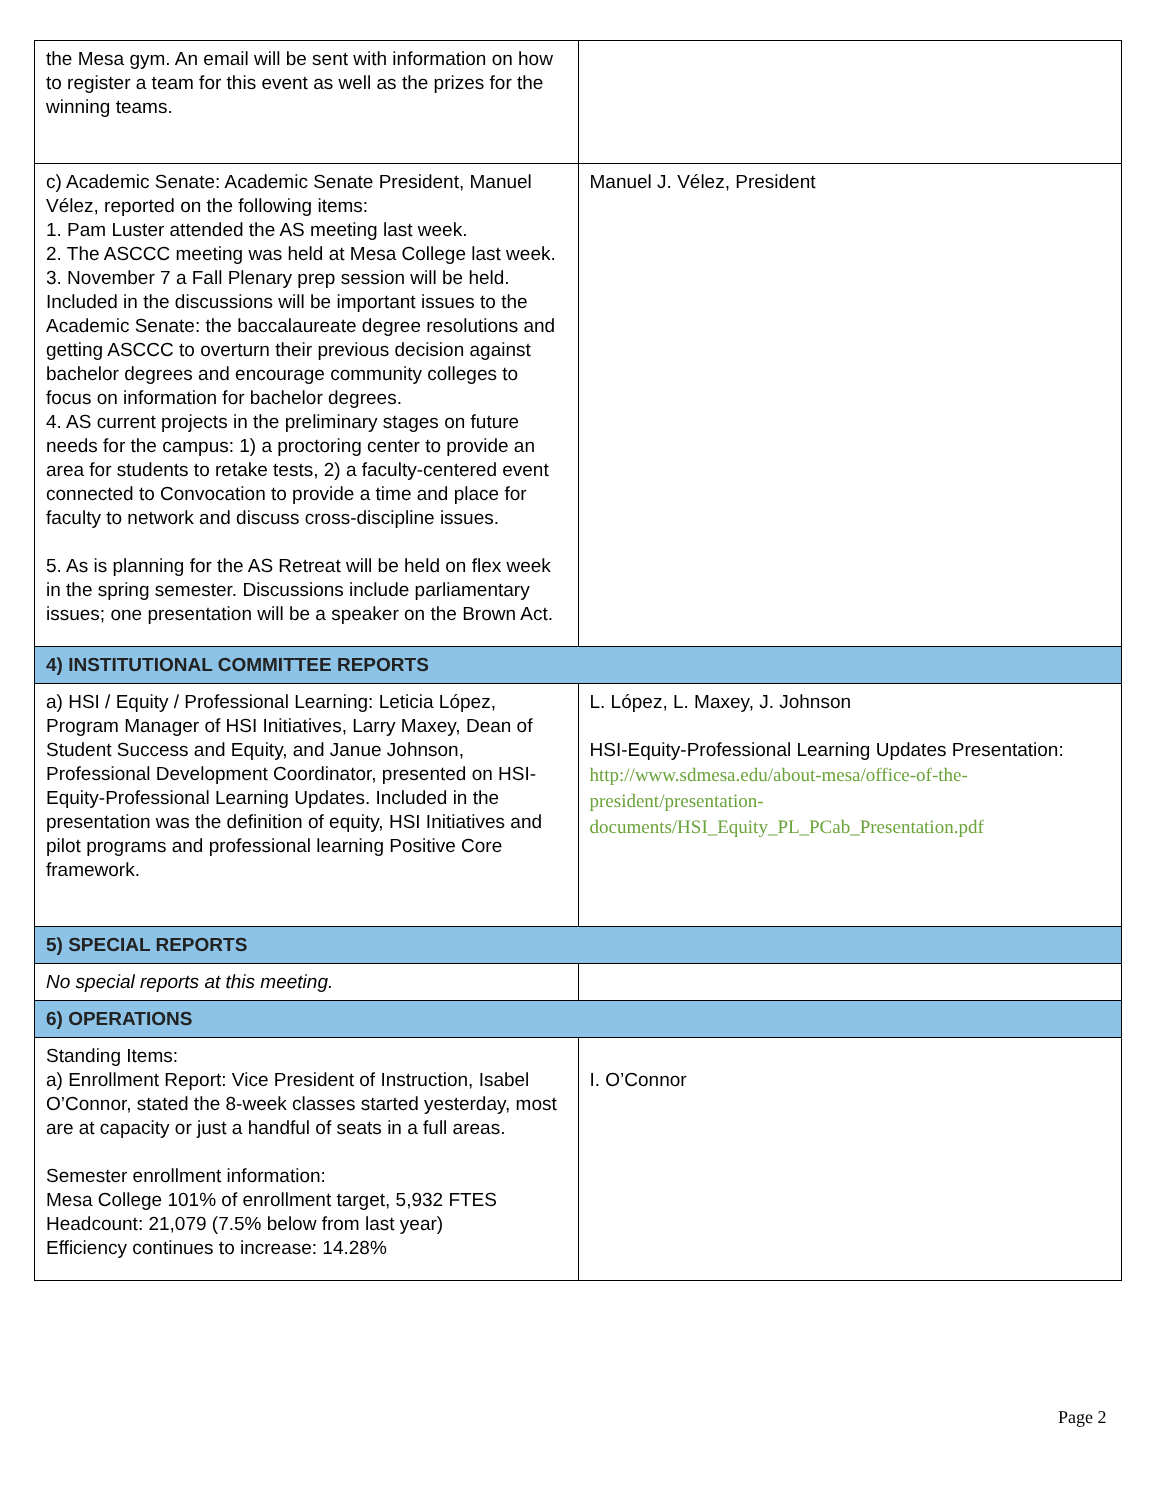| the Mesa gym. An email will be sent with information on how to register a team for this event as well as the prizes for the winning teams. | |
| c) Academic Senate: Academic Senate President, Manuel Vélez, reported on the following items: 1. Pam Luster attended the AS meeting last week. 2. The ASCCC meeting was held at Mesa College last week. 3. November 7 a Fall Plenary prep session will be held. Included in the discussions will be important issues to the Academic Senate: the baccalaureate degree resolutions and getting ASCCC to overturn their previous decision against bachelor degrees and encourage community colleges to focus on information for bachelor degrees. 4. AS current projects in the preliminary stages on future needs for the campus: 1) a proctoring center to provide an area for students to retake tests, 2) a faculty-centered event connected to Convocation to provide a time and place for faculty to network and discuss cross-discipline issues. 5. As is planning for the AS Retreat will be held on flex week in the spring semester. Discussions include parliamentary issues; one presentation will be a speaker on the Brown Act. | Manuel J. Vélez, President |
| 4) INSTITUTIONAL COMMITTEE REPORTS | |
| a) HSI / Equity / Professional Learning: Leticia López, Program Manager of HSI Initiatives, Larry Maxey, Dean of Student Success and Equity, and Janue Johnson, Professional Development Coordinator, presented on HSI-Equity-Professional Learning Updates. Included in the presentation was the definition of equity, HSI Initiatives and pilot programs and professional learning Positive Core framework. | L. López, L. Maxey, J. Johnson HSI-Equity-Professional Learning Updates Presentation: http://www.sdmesa.edu/about-mesa/office-of-the-president/presentation-documents/HSI_Equity_PL_PCab_Presentation.pdf |
| 5) SPECIAL REPORTS | |
| No special reports at this meeting. | |
| 6) OPERATIONS | |
| Standing Items: a) Enrollment Report: Vice President of Instruction, Isabel O’Connor, stated the 8-week classes started yesterday, most are at capacity or just a handful of seats in a full areas. Semester enrollment information: Mesa College 101% of enrollment target, 5,932 FTES Headcount: 21,079 (7.5% below from last year) Efficiency continues to increase: 14.28% | I. O’Connor |
Page 2